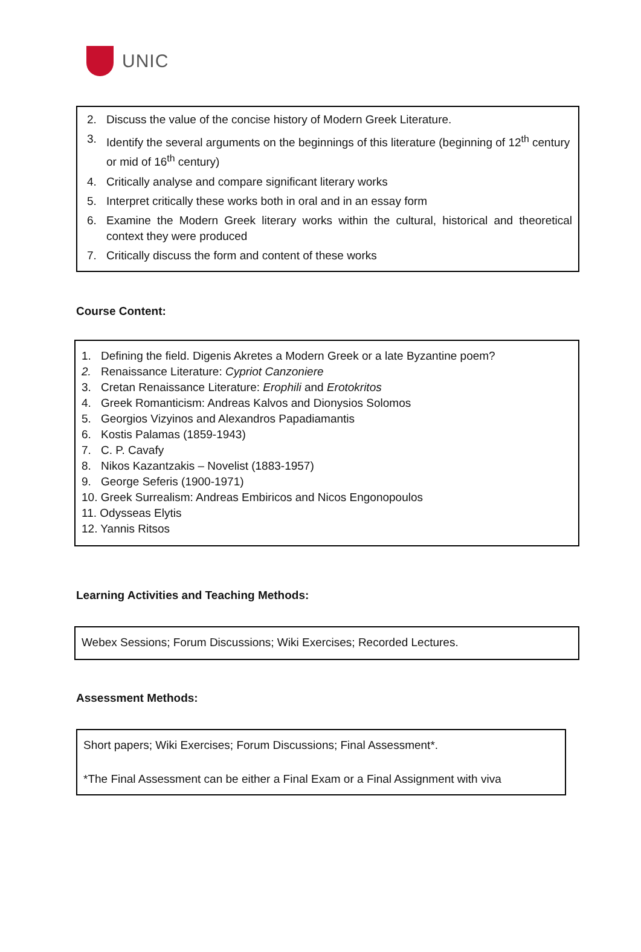UNIC
2. Discuss the value of the concise history of Modern Greek Literature.
3. Identify the several arguments on the beginnings of this literature (beginning of 12<sup>th</sup> century or mid of 16<sup>th</sup> century)
4. Critically analyse and compare significant literary works
5. Interpret critically these works both in oral and in an essay form
6. Examine the Modern Greek literary works within the cultural, historical and theoretical context they were produced
7. Critically discuss the form and content of these works
Course Content:
1. Defining the field. Digenis Akretes a Modern Greek or a late Byzantine poem?
2. Renaissance Literature: Cypriot Canzoniere
3. Cretan Renaissance Literature: Erophili and Erotokritos
4. Greek Romanticism: Andreas Kalvos and Dionysios Solomos
5. Georgios Vizyinos and Alexandros Papadiamantis
6. Kostis Palamas (1859-1943)
7. C. P. Cavafy
8. Nikos Kazantzakis – Novelist (1883-1957)
9. George Seferis (1900-1971)
10. Greek Surrealism: Andreas Embiricos and Nicos Engonopoulos
11. Odysseas Elytis
12. Yannis Ritsos
Learning Activities and Teaching Methods:
Webex Sessions; Forum Discussions; Wiki Exercises; Recorded Lectures.
Assessment Methods:
Short papers; Wiki Exercises; Forum Discussions; Final Assessment*.
*The Final Assessment can be either a Final Exam or a Final Assignment with viva